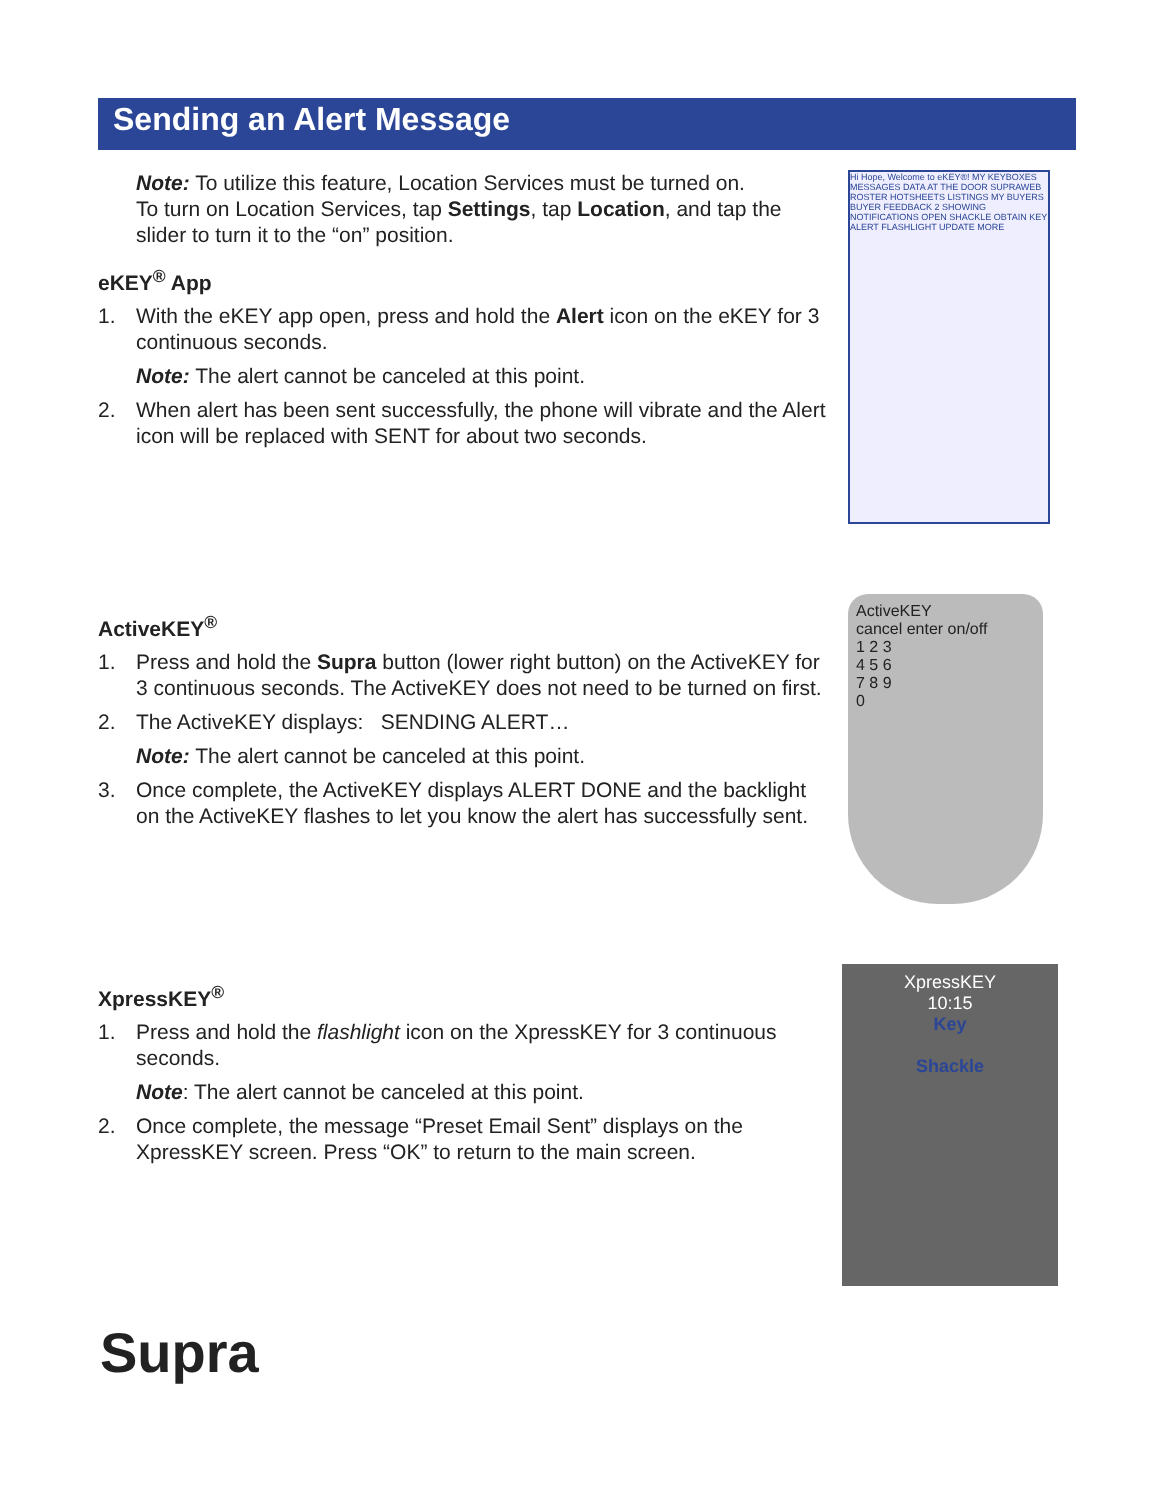Sending an Alert Message
Note: To utilize this feature, Location Services must be turned on.
To turn on Location Services, tap Settings, tap Location, and tap the slider to turn it to the “on” position.
eKEY<sup>®</sup> App
1. With the eKEY app open, press and hold the Alert icon on the eKEY for 3 continuous seconds.
Note: The alert cannot be canceled at this point.
2. When alert has been sent successfully, the phone will vibrate and the Alert icon will be replaced with SENT for about two seconds.
Hi Hope, Welcome to eKEY®! MY KEYBOXES MESSAGES DATA AT THE DOOR SUPRAWEB ROSTER HOTSHEETS LISTINGS MY BUYERS BUYER FEEDBACK 2 SHOWING NOTIFICATIONS OPEN SHACKLE OBTAIN KEY ALERT FLASHLIGHT UPDATE MORE
ActiveKEY<sup>®</sup>
1. Press and hold the Supra button (lower right button) on the ActiveKEY for 3 continuous seconds. The ActiveKEY does not need to be turned on first.
2. The ActiveKEY displays: SENDING ALERT…
Note: The alert cannot be canceled at this point.
3. Once complete, the ActiveKEY displays ALERT DONE and the backlight on the ActiveKEY flashes to let you know the alert has successfully sent.
ActiveKEY
cancel enter on/off
1 2 3
4 5 6
7 8 9
0
XpressKEY<sup>®</sup>
1. Press and hold the flashlight icon on the XpressKEY for 3 continuous seconds.
Note: The alert cannot be canceled at this point.
2. Once complete, the message “Preset Email Sent” displays on the XpressKEY screen. Press “OK” to return to the main screen.
XpressKEY
10:15
Key
Shackle
Supra